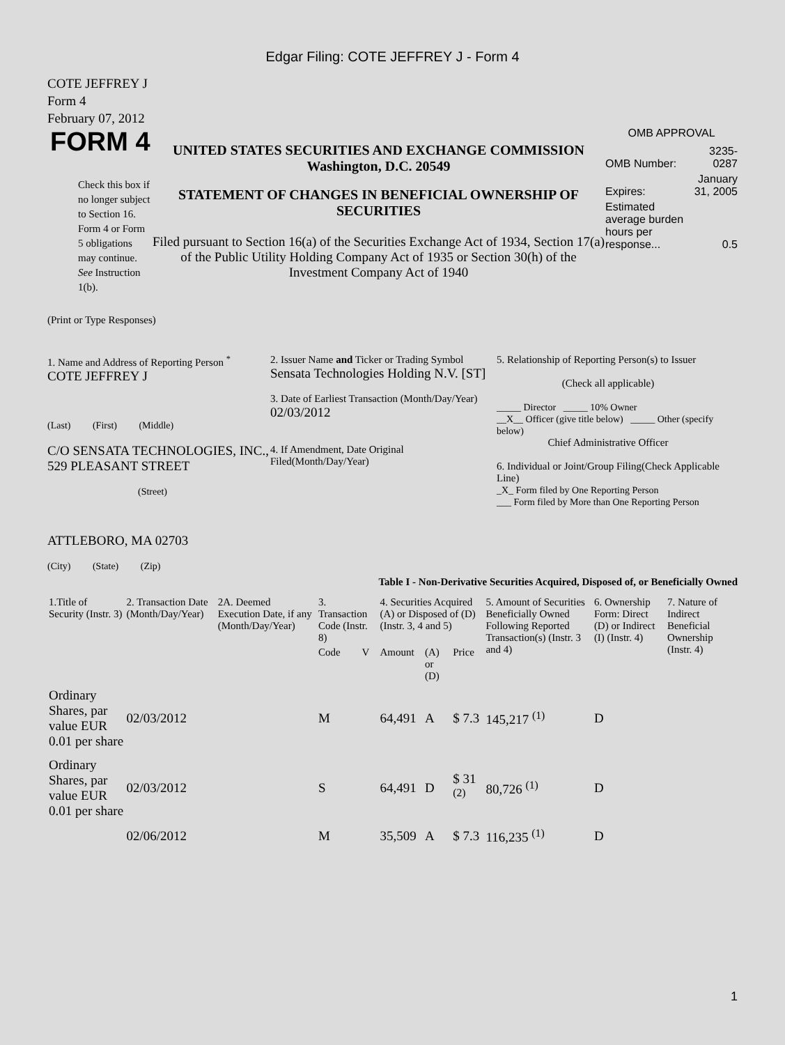Edgar Filing: COTE JEFFREY J - Form 4
COTE JEFFREY J
Form 4
February 07, 2012
FORM 4
Check this box if no longer subject to Section 16. Form 4 or Form 5 obligations may continue. See Instruction 1(b).
UNITED STATES SECURITIES AND EXCHANGE COMMISSION
Washington, D.C. 20549
STATEMENT OF CHANGES IN BENEFICIAL OWNERSHIP OF SECURITIES
Filed pursuant to Section 16(a) of the Securities Exchange Act of 1934, Section 17(a) of the Public Utility Holding Company Act of 1935 or Section 30(h) of the Investment Company Act of 1940
OMB APPROVAL
| OMB Number: | 3235-0287 |
| Expires: | January 31, 2005 |
| Estimated average burden hours per response... | 0.5 |
(Print or Type Responses)
1. Name and Address of Reporting Person <sup>*</sup>
COTE JEFFREY J
(Last) (First) (Middle)
C/O SENSATA TECHNOLOGIES, INC., 529 PLEASANT STREET
(Street)
ATTLEBORO, MA 02703
(City) (State) (Zip)
2. Issuer Name and Ticker or Trading Symbol
Sensata Technologies Holding N.V. [ST]
3. Date of Earliest Transaction (Month/Day/Year)
02/03/2012
4. If Amendment, Date Original Filed(Month/Day/Year)
5. Relationship of Reporting Person(s) to Issuer
(Check all applicable)
_____ Director _____ 10% Owner
__X__ Officer (give title below) _____ Other (specify below)
Chief Administrative Officer
6. Individual or Joint/Group Filing(Check Applicable Line)
_X_ Form filed by One Reporting Person
___ Form filed by More than One Reporting Person
Table I - Non-Derivative Securities Acquired, Disposed of, or Beneficially Owned
| 1.Title of Security (Instr. 3) | 2. Transaction Date (Month/Day/Year) | 2A. Deemed Execution Date, if any (Month/Day/Year) | 3. Transaction Code (Instr. 8) | | 4. Securities Acquired (A) or Disposed of (D) (Instr. 3, 4 and 5) | | | 5. Amount of Securities Beneficially Owned Following Reported Transaction(s) (Instr. 3 and 4) | 6. Ownership Form: Direct (D) or Indirect (I) (Instr. 4) | 7. Nature of Indirect Beneficial Ownership (Instr. 4) |
| --- | --- | --- | --- | --- | --- | --- | --- | --- | --- | --- |
| | | | Code | V | Amount | (A) or (D) | Price | | | |
| Ordinary Shares, par value EUR 0.01 per share | 02/03/2012 | | M | | 64,491 | A | $ 7.3 | 145,217 <sup>(1)</sup> | D | |
| Ordinary Shares, par value EUR 0.01 per share | 02/03/2012 | | S | | 64,491 | D | $ 31 <sup>(2)</sup> | 80,726 <sup>(1)</sup> | D | |
| | 02/06/2012 | | M | | 35,509 | A | $ 7.3 | 116,235 <sup>(1)</sup> | D | |
1